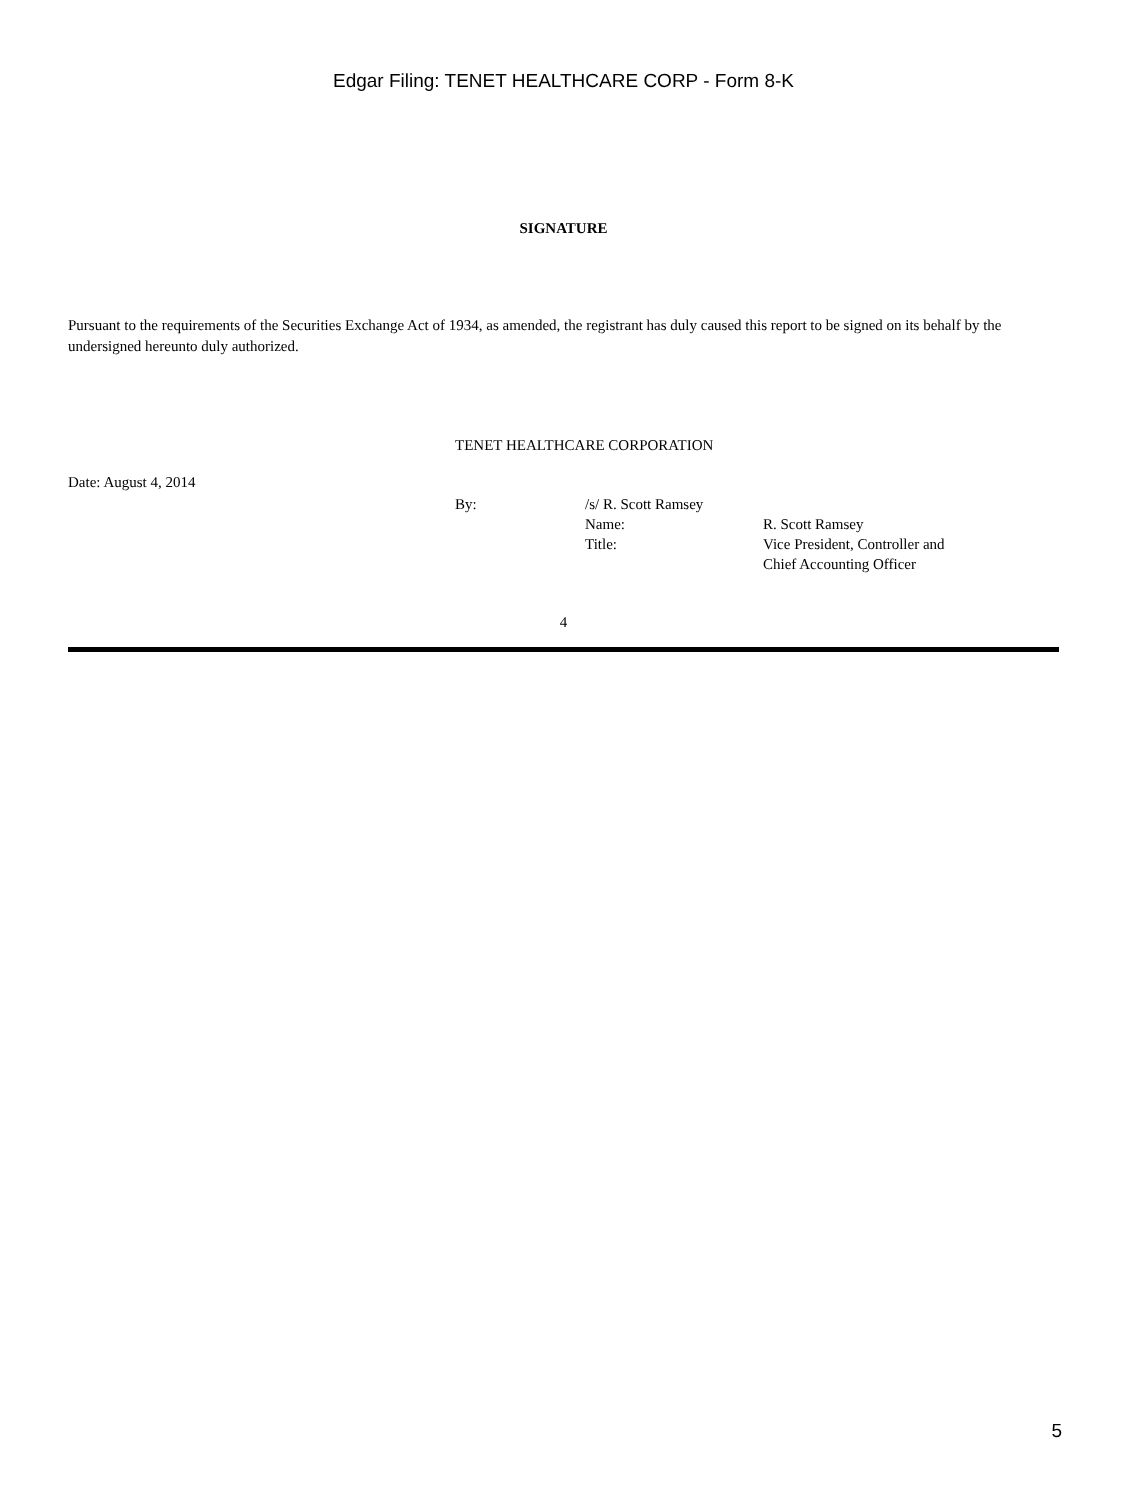Edgar Filing: TENET HEALTHCARE CORP - Form 8-K
SIGNATURE
Pursuant to the requirements of the Securities Exchange Act of 1934, as amended, the registrant has duly caused this report to be signed on its behalf by the undersigned hereunto duly authorized.
TENET HEALTHCARE CORPORATION
Date: August 4, 2014
| By: | /s/ R. Scott Ramsey | |
| | Name: | R. Scott Ramsey |
| | Title: | Vice President, Controller and Chief Accounting Officer |
4
5